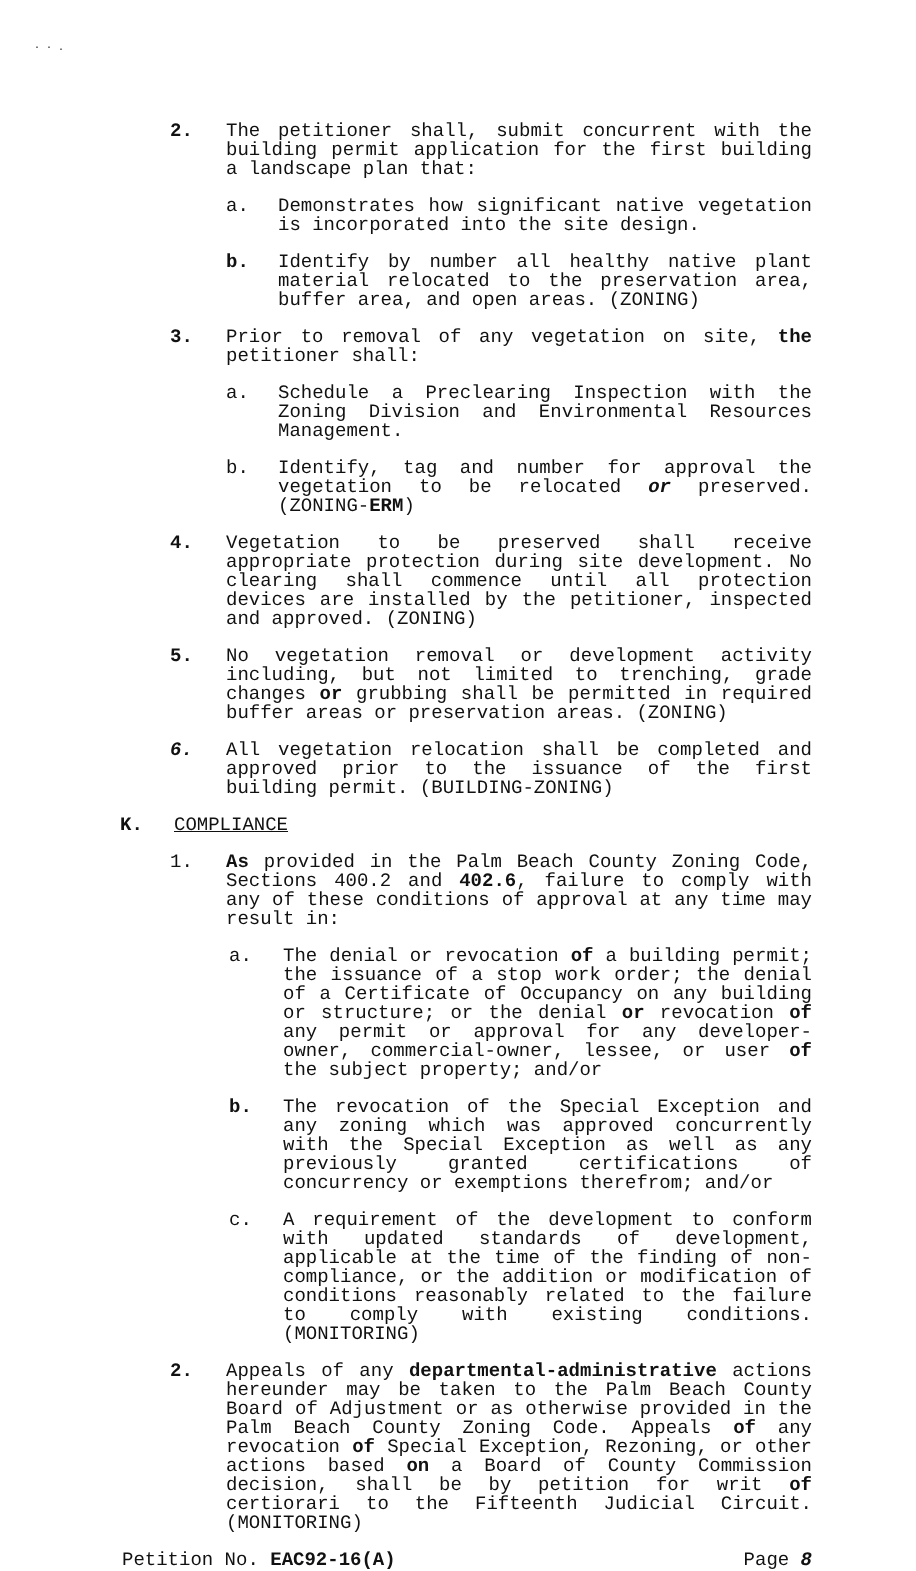· · .
2. The petitioner shall, submit concurrent with the building permit application for the first building a landscape plan that:
a. Demonstrates how significant native vegetation is incorporated into the site design.
b. Identify by number all healthy native plant material relocated to the preservation area, buffer area, and open areas. (ZONING)
3. Prior to removal of any vegetation on site, the petitioner shall:
a. Schedule a Preclearing Inspection with the Zoning Division and Environmental Resources Management.
b. Identify, tag and number for approval the vegetation to be relocated or preserved. (ZONING-ERM)
4. Vegetation to be preserved shall receive appropriate protection during site development. No clearing shall commence until all protection devices are installed by the petitioner, inspected and approved. (ZONING)
5. No vegetation removal or development activity including, but not limited to trenching, grade changes or grubbing shall be permitted in required buffer areas or preservation areas. (ZONING)
6. All vegetation relocation shall be completed and approved prior to the issuance of the first building permit. (BUILDING-ZONING)
K. COMPLIANCE
1. As provided in the Palm Beach County Zoning Code, Sections 400.2 and 402.6, failure to comply with any of these conditions of approval at any time may result in:
a. The denial or revocation of a building permit; the issuance of a stop work order; the denial of a Certificate of Occupancy on any building or structure; or the denial or revocation of any permit or approval for any developer-owner, commercial-owner, lessee, or user of the subject property; and/or
b. The revocation of the Special Exception and any zoning which was approved concurrently with the Special Exception as well as any previously granted certifications of concurrency or exemptions therefrom; and/or
c. A requirement of the development to conform with updated standards of development, applicable at the time of the finding of non-compliance, or the addition or modification of conditions reasonably related to the failure to comply with existing conditions. (MONITORING)
2. Appeals of any departmental-administrative actions hereunder may be taken to the Palm Beach County Board of Adjustment or as otherwise provided in the Palm Beach County Zoning Code. Appeals of any revocation of Special Exception, Rezoning, or other actions based on a Board of County Commission decision, shall be by petition for writ of certiorari to the Fifteenth Judicial Circuit. (MONITORING)
Petition No. EAC92-16(A) Page 8